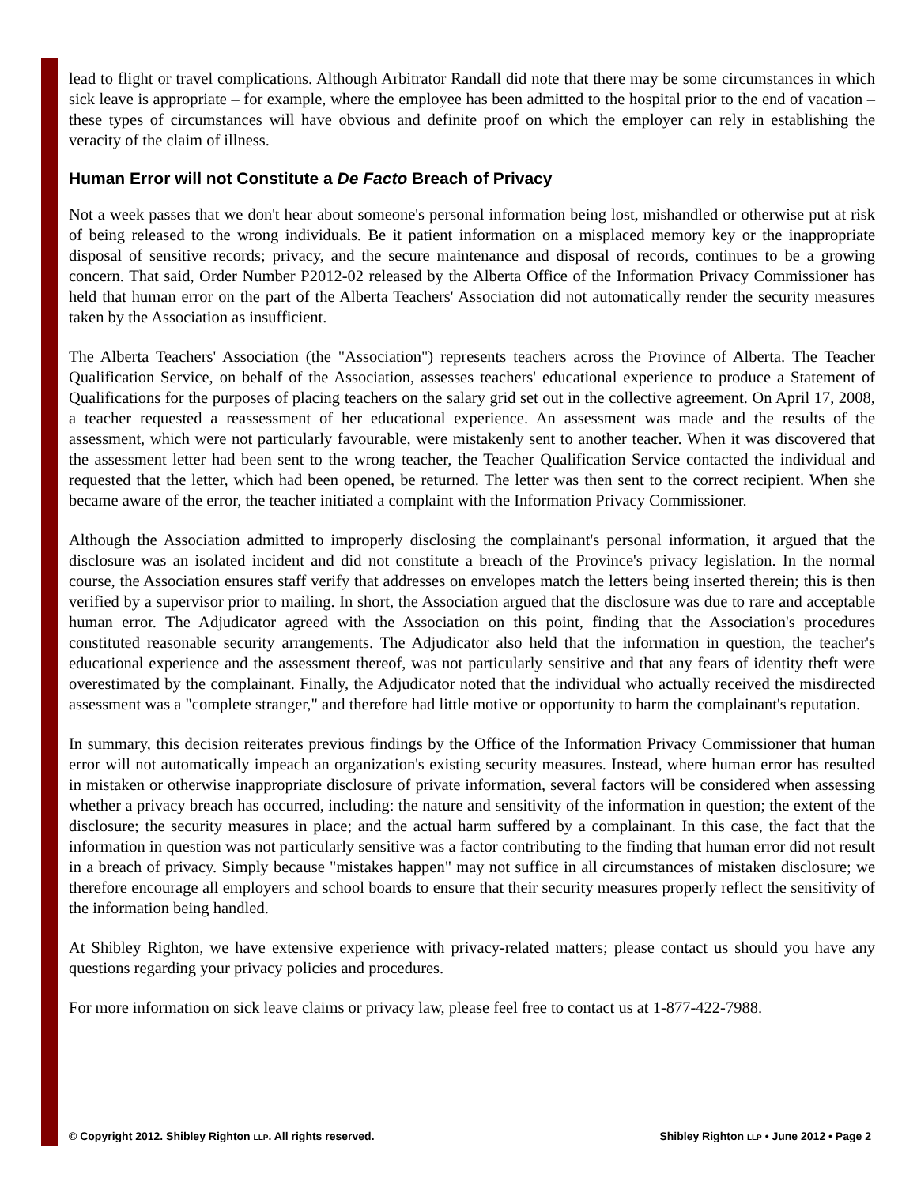lead to flight or travel complications. Although Arbitrator Randall did note that there may be some circumstances in which sick leave is appropriate – for example, where the employee has been admitted to the hospital prior to the end of vacation – these types of circumstances will have obvious and definite proof on which the employer can rely in establishing the veracity of the claim of illness.
Human Error will not Constitute a De Facto Breach of Privacy
Not a week passes that we don't hear about someone's personal information being lost, mishandled or otherwise put at risk of being released to the wrong individuals. Be it patient information on a misplaced memory key or the inappropriate disposal of sensitive records; privacy, and the secure maintenance and disposal of records, continues to be a growing concern. That said, Order Number P2012-02 released by the Alberta Office of the Information Privacy Commissioner has held that human error on the part of the Alberta Teachers' Association did not automatically render the security measures taken by the Association as insufficient.
The Alberta Teachers' Association (the "Association") represents teachers across the Province of Alberta. The Teacher Qualification Service, on behalf of the Association, assesses teachers' educational experience to produce a Statement of Qualifications for the purposes of placing teachers on the salary grid set out in the collective agreement. On April 17, 2008, a teacher requested a reassessment of her educational experience. An assessment was made and the results of the assessment, which were not particularly favourable, were mistakenly sent to another teacher. When it was discovered that the assessment letter had been sent to the wrong teacher, the Teacher Qualification Service contacted the individual and requested that the letter, which had been opened, be returned. The letter was then sent to the correct recipient. When she became aware of the error, the teacher initiated a complaint with the Information Privacy Commissioner.
Although the Association admitted to improperly disclosing the complainant's personal information, it argued that the disclosure was an isolated incident and did not constitute a breach of the Province's privacy legislation. In the normal course, the Association ensures staff verify that addresses on envelopes match the letters being inserted therein; this is then verified by a supervisor prior to mailing. In short, the Association argued that the disclosure was due to rare and acceptable human error. The Adjudicator agreed with the Association on this point, finding that the Association's procedures constituted reasonable security arrangements. The Adjudicator also held that the information in question, the teacher's educational experience and the assessment thereof, was not particularly sensitive and that any fears of identity theft were overestimated by the complainant. Finally, the Adjudicator noted that the individual who actually received the misdirected assessment was a "complete stranger," and therefore had little motive or opportunity to harm the complainant's reputation.
In summary, this decision reiterates previous findings by the Office of the Information Privacy Commissioner that human error will not automatically impeach an organization's existing security measures. Instead, where human error has resulted in mistaken or otherwise inappropriate disclosure of private information, several factors will be considered when assessing whether a privacy breach has occurred, including: the nature and sensitivity of the information in question; the extent of the disclosure; the security measures in place; and the actual harm suffered by a complainant. In this case, the fact that the information in question was not particularly sensitive was a factor contributing to the finding that human error did not result in a breach of privacy. Simply because "mistakes happen" may not suffice in all circumstances of mistaken disclosure; we therefore encourage all employers and school boards to ensure that their security measures properly reflect the sensitivity of the information being handled.
At Shibley Righton, we have extensive experience with privacy-related matters; please contact us should you have any questions regarding your privacy policies and procedures.
For more information on sick leave claims or privacy law, please feel free to contact us at 1-877-422-7988.
© Copyright 2012. Shibley Righton LLP. All rights reserved. Shibley Righton LLP • June 2012 • Page 2